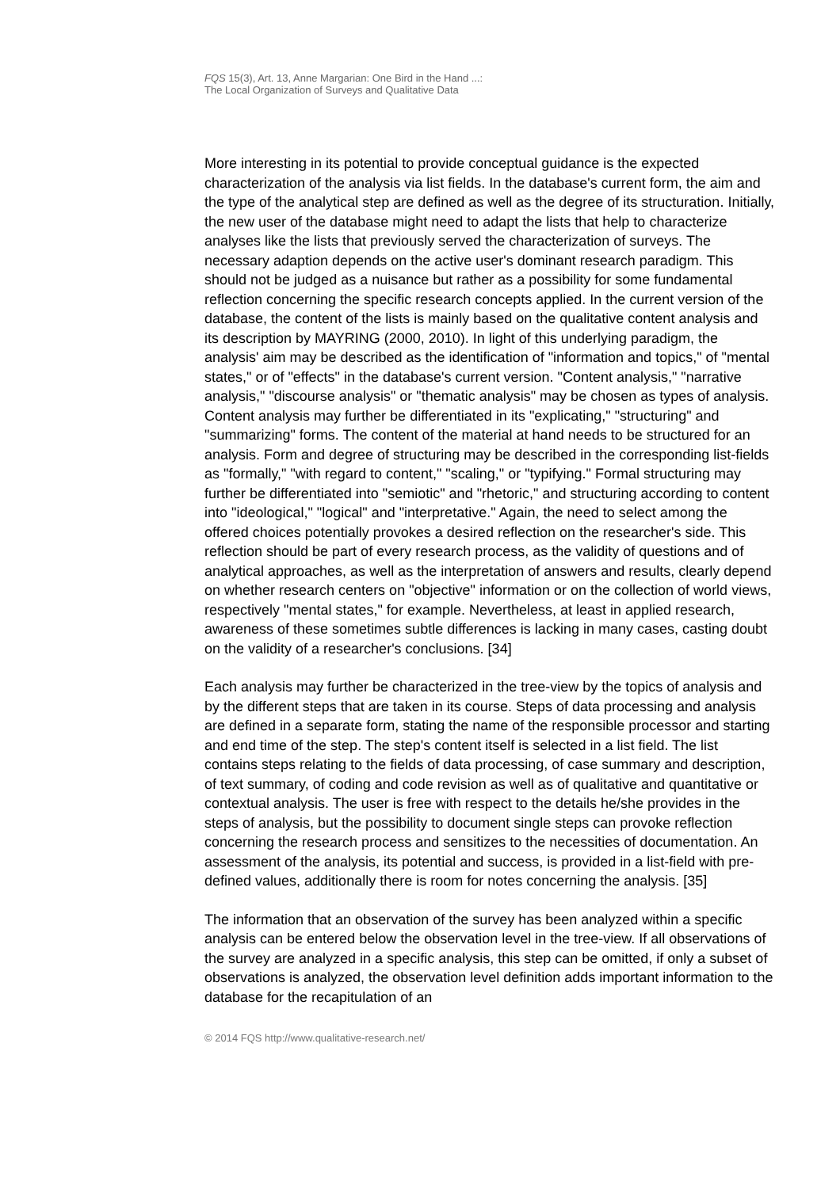FQS 15(3), Art. 13, Anne Margarian: One Bird in the Hand ...:
The Local Organization of Surveys and Qualitative Data
More interesting in its potential to provide conceptual guidance is the expected characterization of the analysis via list fields. In the database's current form, the aim and the type of the analytical step are defined as well as the degree of its structuration. Initially, the new user of the database might need to adapt the lists that help to characterize analyses like the lists that previously served the characterization of surveys. The necessary adaption depends on the active user's dominant research paradigm. This should not be judged as a nuisance but rather as a possibility for some fundamental reflection concerning the specific research concepts applied. In the current version of the database, the content of the lists is mainly based on the qualitative content analysis and its description by MAYRING (2000, 2010). In light of this underlying paradigm, the analysis' aim may be described as the identification of "information and topics," of "mental states," or of "effects" in the database's current version. "Content analysis," "narrative analysis," "discourse analysis" or "thematic analysis" may be chosen as types of analysis. Content analysis may further be differentiated in its "explicating," "structuring" and "summarizing" forms. The content of the material at hand needs to be structured for an analysis. Form and degree of structuring may be described in the corresponding list-fields as "formally," "with regard to content," "scaling," or "typifying." Formal structuring may further be differentiated into "semiotic" and "rhetoric," and structuring according to content into "ideological," "logical" and "interpretative." Again, the need to select among the offered choices potentially provokes a desired reflection on the researcher's side. This reflection should be part of every research process, as the validity of questions and of analytical approaches, as well as the interpretation of answers and results, clearly depend on whether research centers on "objective" information or on the collection of world views, respectively "mental states," for example. Nevertheless, at least in applied research, awareness of these sometimes subtle differences is lacking in many cases, casting doubt on the validity of a researcher's conclusions. [34]
Each analysis may further be characterized in the tree-view by the topics of analysis and by the different steps that are taken in its course. Steps of data processing and analysis are defined in a separate form, stating the name of the responsible processor and starting and end time of the step. The step's content itself is selected in a list field. The list contains steps relating to the fields of data processing, of case summary and description, of text summary, of coding and code revision as well as of qualitative and quantitative or contextual analysis. The user is free with respect to the details he/she provides in the steps of analysis, but the possibility to document single steps can provoke reflection concerning the research process and sensitizes to the necessities of documentation. An assessment of the analysis, its potential and success, is provided in a list-field with pre-defined values, additionally there is room for notes concerning the analysis. [35]
The information that an observation of the survey has been analyzed within a specific analysis can be entered below the observation level in the tree-view. If all observations of the survey are analyzed in a specific analysis, this step can be omitted, if only a subset of observations is analyzed, the observation level definition adds important information to the database for the recapitulation of an
© 2014 FQS http://www.qualitative-research.net/